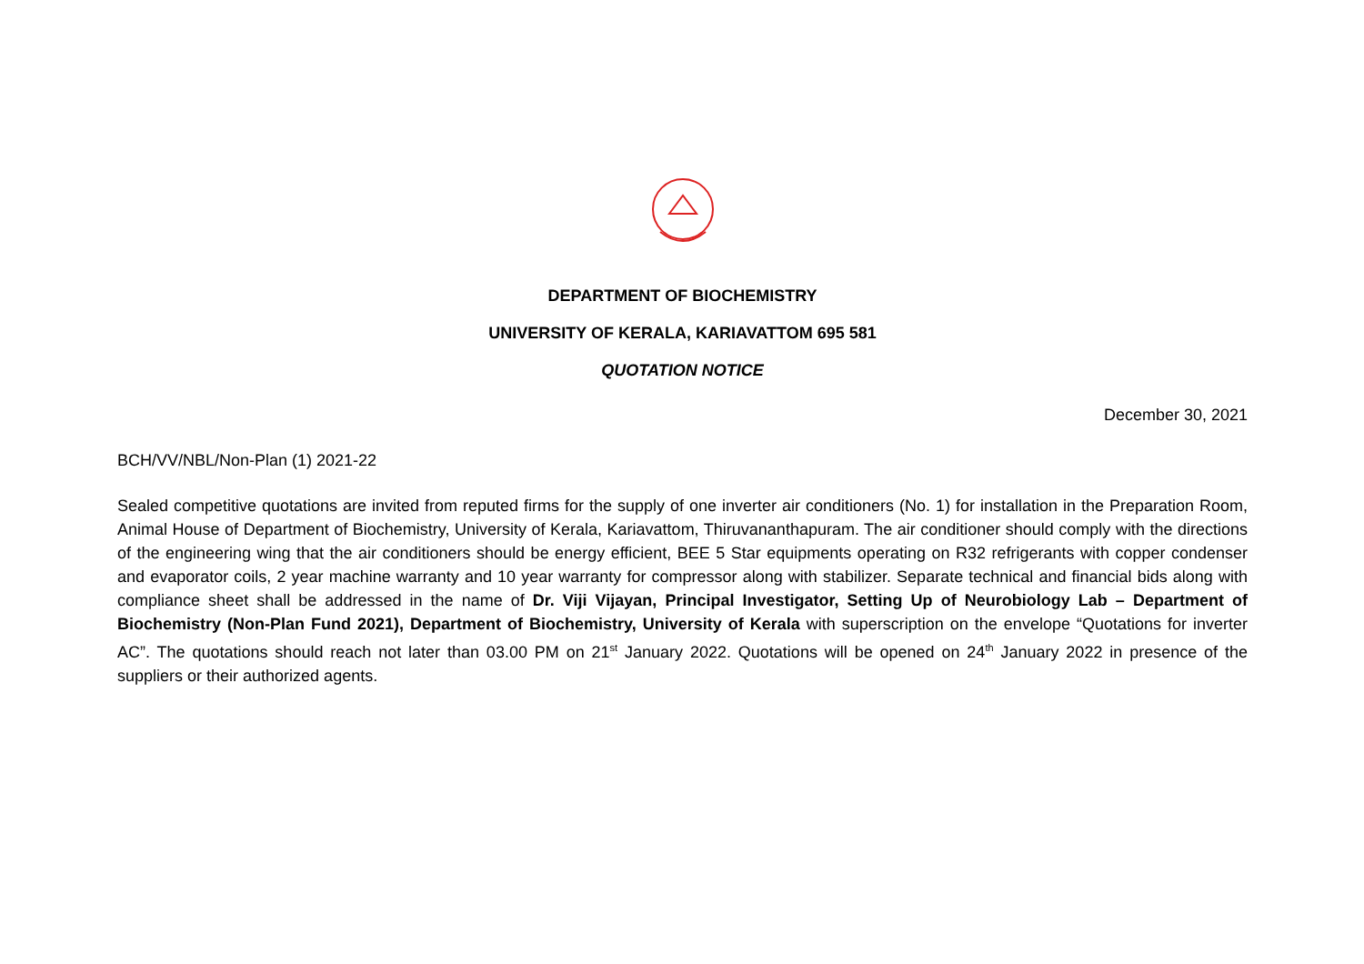DEPARTMENT OF BIOCHEMISTRY
UNIVERSITY OF KERALA, KARIAVATTOM 695 581
QUOTATION NOTICE
December 30, 2021
BCH/VV/NBL/Non-Plan (1) 2021-22
Sealed competitive quotations are invited from reputed firms for the supply of one inverter air conditioners (No. 1) for installation in the Preparation Room, Animal House of Department of Biochemistry, University of Kerala, Kariavattom, Thiruvananthapuram. The air conditioner should comply with the directions of the engineering wing that the air conditioners should be energy efficient, BEE 5 Star equipments operating on R32 refrigerants with copper condenser and evaporator coils, 2 year machine warranty and 10 year warranty for compressor along with stabilizer. Separate technical and financial bids along with compliance sheet shall be addressed in the name of Dr. Viji Vijayan, Principal Investigator, Setting Up of Neurobiology Lab – Department of Biochemistry (Non-Plan Fund 2021), Department of Biochemistry, University of Kerala with superscription on the envelope “Quotations for inverter AC”. The quotations should reach not later than 03.00 PM on 21<sup>st</sup> January 2022. Quotations will be opened on 24<sup>th</sup> January 2022 in presence of the suppliers or their authorized agents.